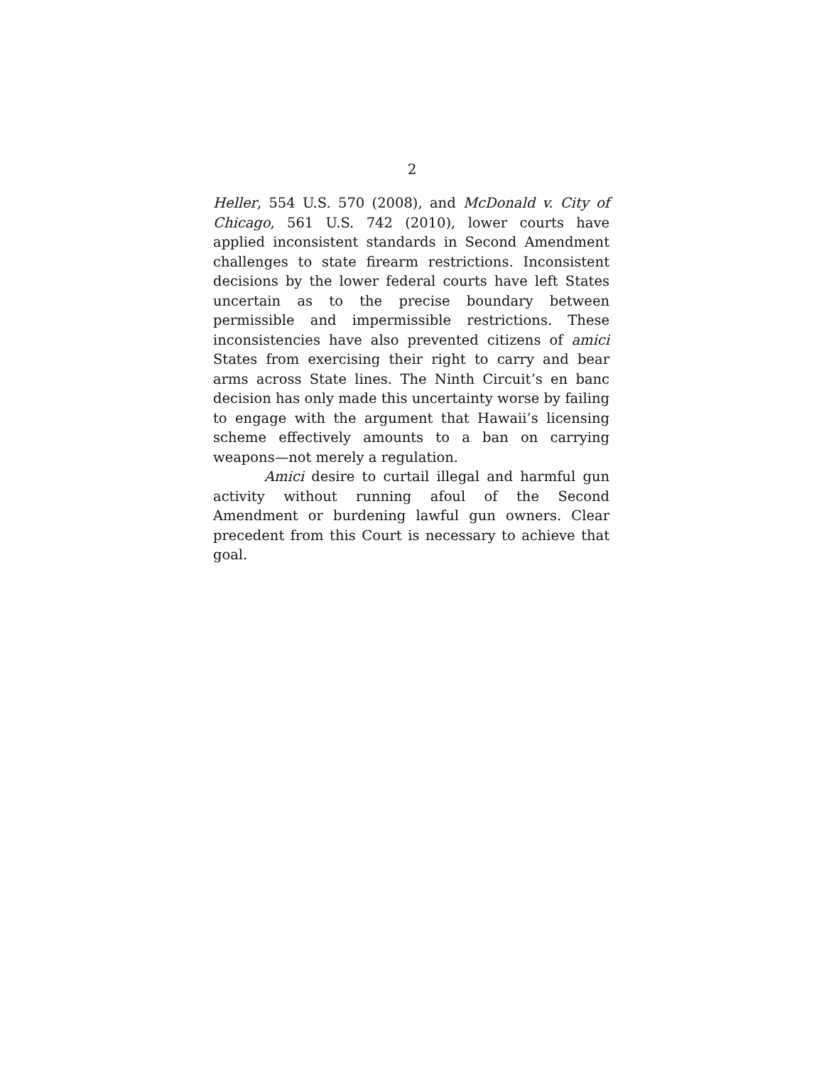2
Heller, 554 U.S. 570 (2008), and McDonald v. City of Chicago, 561 U.S. 742 (2010), lower courts have applied inconsistent standards in Second Amendment challenges to state firearm restrictions. Inconsistent decisions by the lower federal courts have left States uncertain as to the precise boundary between permissible and impermissible restrictions. These inconsistencies have also prevented citizens of amici States from exercising their right to carry and bear arms across State lines. The Ninth Circuit’s en banc decision has only made this uncertainty worse by failing to engage with the argument that Hawaii’s licensing scheme effectively amounts to a ban on carrying weapons—not merely a regulation.
Amici desire to curtail illegal and harmful gun activity without running afoul of the Second Amendment or burdening lawful gun owners. Clear precedent from this Court is necessary to achieve that goal.